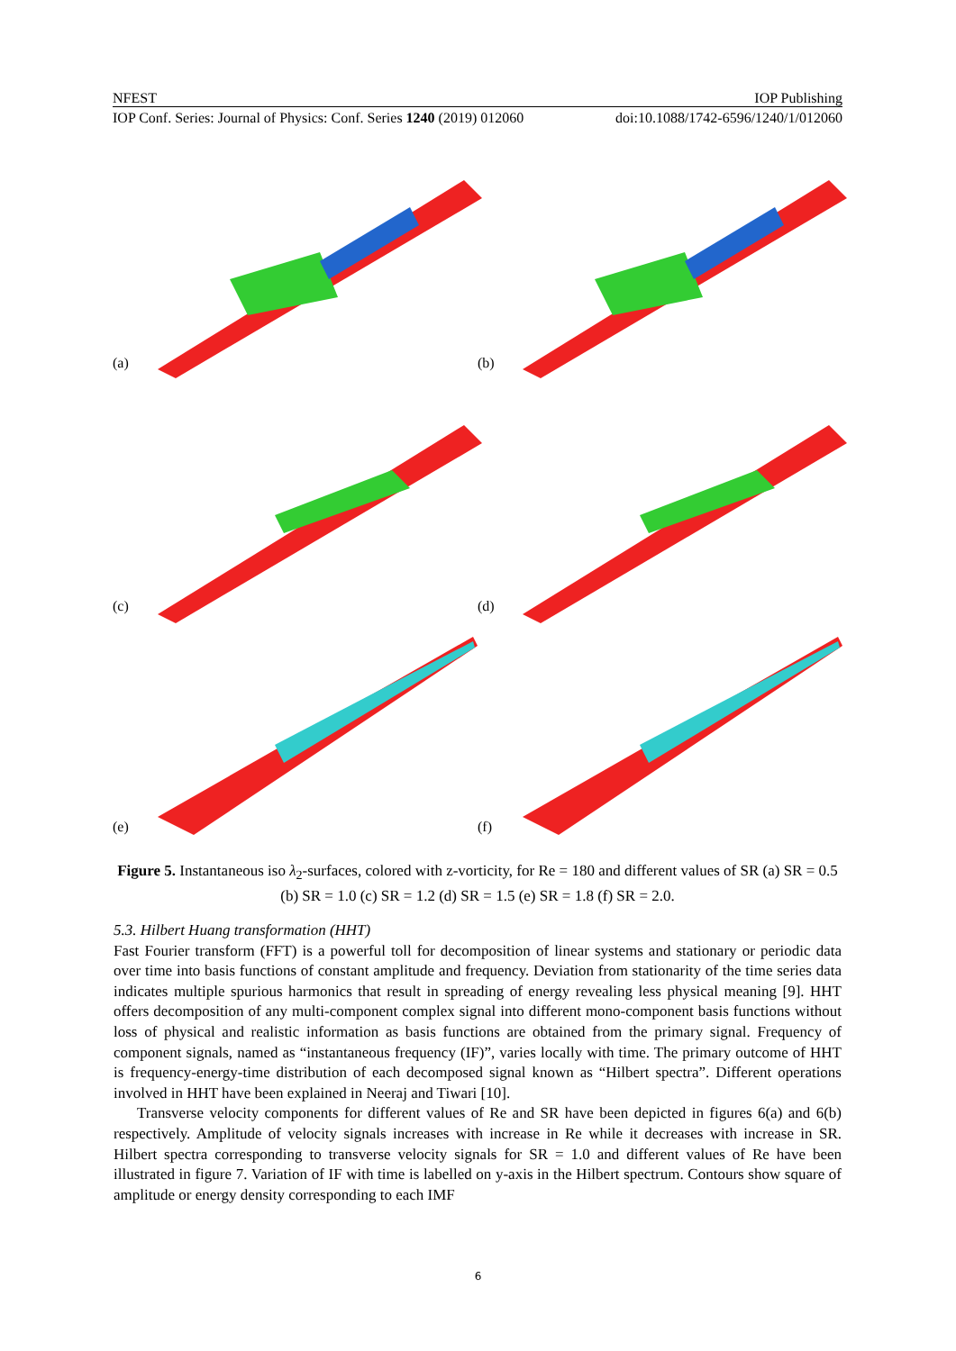NFEST IOP Publishing
IOP Conf. Series: Journal of Physics: Conf. Series 1240 (2019) 012060 doi:10.1088/1742-6596/1240/1/012060
(a)
(b)
(c)
(d)
(e)
(f)
Figure 5. Instantaneous iso λ<sub>2</sub>-surfaces, colored with z-vorticity, for Re = 180 and different values of SR (a) SR = 0.5 (b) SR = 1.0 (c) SR = 1.2 (d) SR = 1.5 (e) SR = 1.8 (f) SR = 2.0.
5.3. Hilbert Huang transformation (HHT)
Fast Fourier transform (FFT) is a powerful toll for decomposition of linear systems and stationary or periodic data over time into basis functions of constant amplitude and frequency. Deviation from stationarity of the time series data indicates multiple spurious harmonics that result in spreading of energy revealing less physical meaning [9]. HHT offers decomposition of any multi-component complex signal into different mono-component basis functions without loss of physical and realistic information as basis functions are obtained from the primary signal. Frequency of component signals, named as “instantaneous frequency (IF)”, varies locally with time. The primary outcome of HHT is frequency-energy-time distribution of each decomposed signal known as “Hilbert spectra”. Different operations involved in HHT have been explained in Neeraj and Tiwari [10].
Transverse velocity components for different values of Re and SR have been depicted in figures 6(a) and 6(b) respectively. Amplitude of velocity signals increases with increase in Re while it decreases with increase in SR. Hilbert spectra corresponding to transverse velocity signals for SR = 1.0 and different values of Re have been illustrated in figure 7. Variation of IF with time is labelled on y-axis in the Hilbert spectrum. Contours show square of amplitude or energy density corresponding to each IMF
6